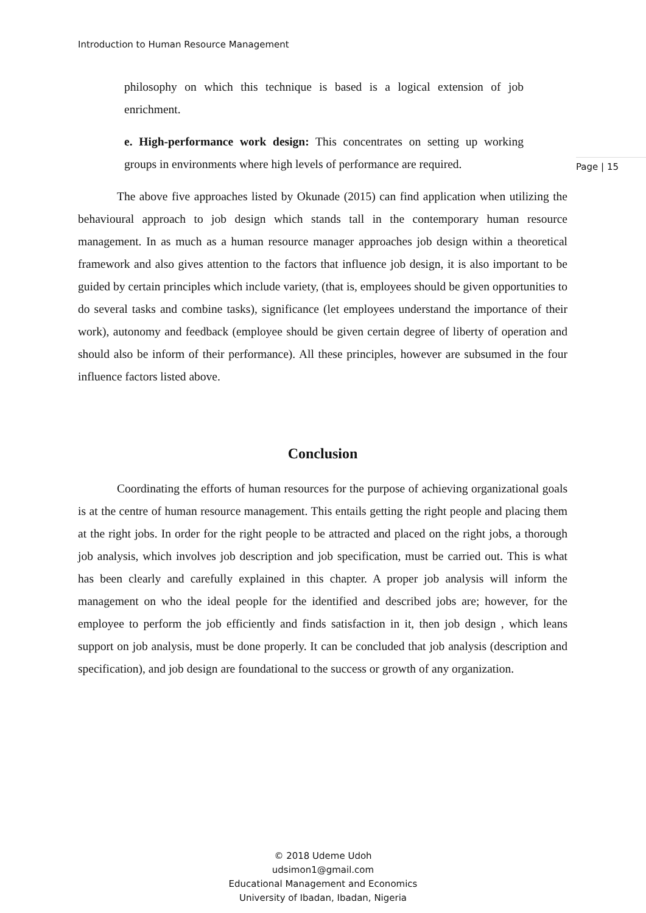Introduction to Human Resource Management
Page | 15
philosophy on which this technique is based is a logical extension of job enrichment.
e. High-performance work design: This concentrates on setting up working groups in environments where high levels of performance are required.
The above five approaches listed by Okunade (2015) can find application when utilizing the behavioural approach to job design which stands tall in the contemporary human resource management. In as much as a human resource manager approaches job design within a theoretical framework and also gives attention to the factors that influence job design, it is also important to be guided by certain principles which include variety, (that is, employees should be given opportunities to do several tasks and combine tasks), significance (let employees understand the importance of their work), autonomy and feedback (employee should be given certain degree of liberty of operation and should also be inform of their performance). All these principles, however are subsumed in the four influence factors listed above.
Conclusion
Coordinating the efforts of human resources for the purpose of achieving organizational goals is at the centre of human resource management. This entails getting the right people and placing them at the right jobs. In order for the right people to be attracted and placed on the right jobs, a thorough job analysis, which involves job description and job specification, must be carried out. This is what has been clearly and carefully explained in this chapter. A proper job analysis will inform the management on who the ideal people for the identified and described jobs are; however, for the employee to perform the job efficiently and finds satisfaction in it, then job design , which leans support on job analysis, must be done properly. It can be concluded that job analysis (description and specification), and job design are foundational to the success or growth of any organization.
© 2018 Udeme Udoh
udsimon1@gmail.com
Educational Management and Economics
University of Ibadan, Ibadan, Nigeria